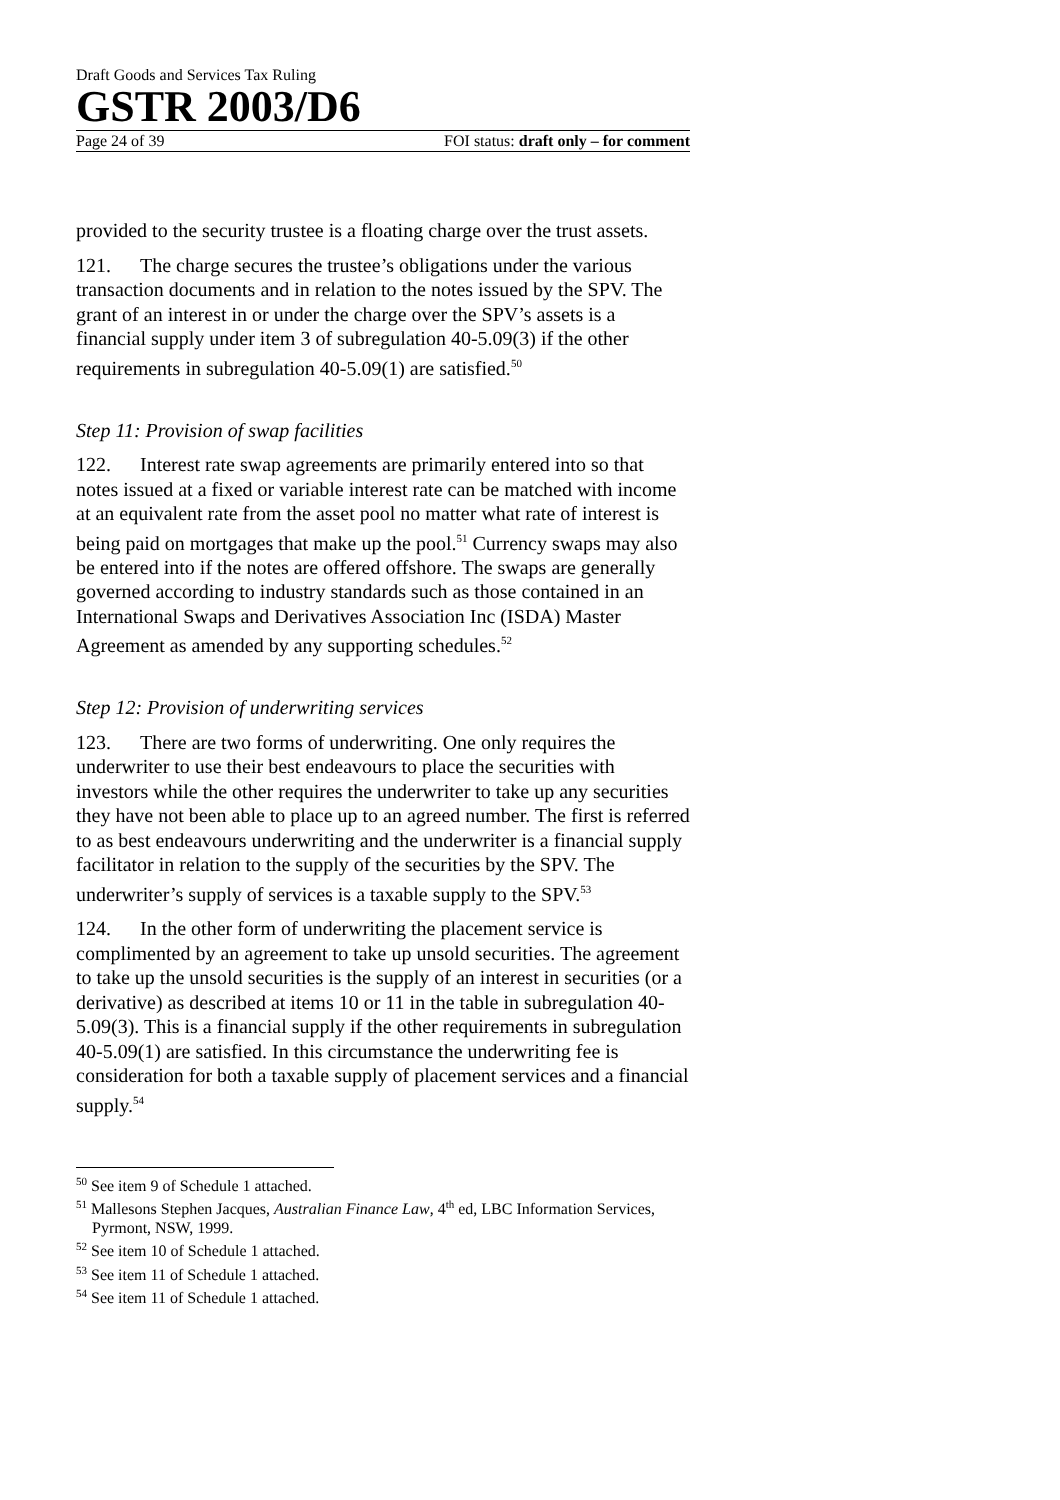Draft Goods and Services Tax Ruling
GSTR 2003/D6
Page 24 of 39 FOI status: draft only – for comment
provided to the security trustee is a floating charge over the trust assets.
121. The charge secures the trustee’s obligations under the various transaction documents and in relation to the notes issued by the SPV. The grant of an interest in or under the charge over the SPV’s assets is a financial supply under item 3 of subregulation 40-5.09(3) if the other requirements in subregulation 40-5.09(1) are satisfied.<sup>50</sup>
Step 11: Provision of swap facilities
122. Interest rate swap agreements are primarily entered into so that notes issued at a fixed or variable interest rate can be matched with income at an equivalent rate from the asset pool no matter what rate of interest is being paid on mortgages that make up the pool.<sup>51</sup> Currency swaps may also be entered into if the notes are offered offshore. The swaps are generally governed according to industry standards such as those contained in an International Swaps and Derivatives Association Inc (ISDA) Master Agreement as amended by any supporting schedules.<sup>52</sup>
Step 12: Provision of underwriting services
123. There are two forms of underwriting. One only requires the underwriter to use their best endeavours to place the securities with investors while the other requires the underwriter to take up any securities they have not been able to place up to an agreed number. The first is referred to as best endeavours underwriting and the underwriter is a financial supply facilitator in relation to the supply of the securities by the SPV. The underwriter’s supply of services is a taxable supply to the SPV.<sup>53</sup>
124. In the other form of underwriting the placement service is complimented by an agreement to take up unsold securities. The agreement to take up the unsold securities is the supply of an interest in securities (or a derivative) as described at items 10 or 11 in the table in subregulation 40-5.09(3). This is a financial supply if the other requirements in subregulation 40-5.09(1) are satisfied. In this circumstance the underwriting fee is consideration for both a taxable supply of placement services and a financial supply.<sup>54</sup>
<sup>50</sup> See item 9 of Schedule 1 attached.
<sup>51</sup> Mallesons Stephen Jacques, Australian Finance Law, 4<sup>th</sup> ed, LBC Information Services, Pyrmont, NSW, 1999.
<sup>52</sup> See item 10 of Schedule 1 attached.
<sup>53</sup> See item 11 of Schedule 1 attached.
<sup>54</sup> See item 11 of Schedule 1 attached.